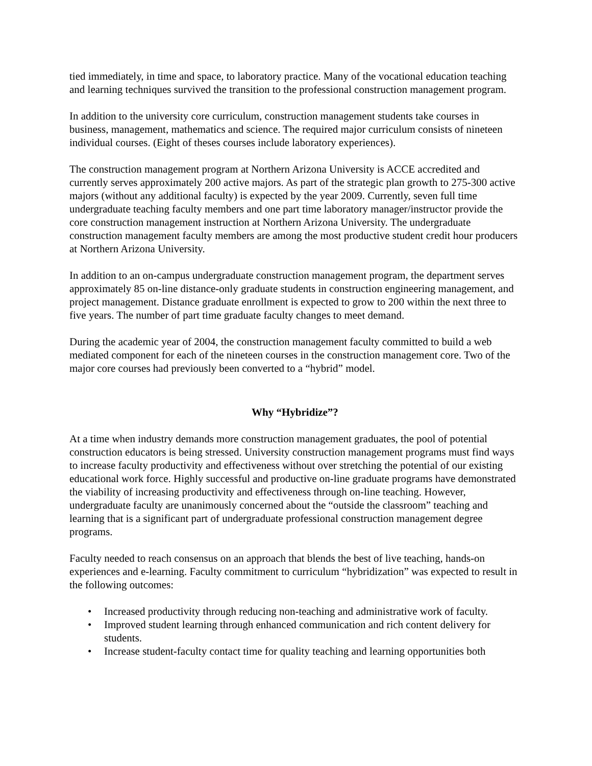tied immediately, in time and space, to laboratory practice. Many of the vocational education teaching and learning techniques survived the transition to the professional construction management program.
In addition to the university core curriculum, construction management students take courses in business, management, mathematics and science. The required major curriculum consists of nineteen individual courses. (Eight of theses courses include laboratory experiences).
The construction management program at Northern Arizona University is ACCE accredited and currently serves approximately 200 active majors. As part of the strategic plan growth to 275-300 active majors (without any additional faculty) is expected by the year 2009. Currently, seven full time undergraduate teaching faculty members and one part time laboratory manager/instructor provide the core construction management instruction at Northern Arizona University. The undergraduate construction management faculty members are among the most productive student credit hour producers at Northern Arizona University.
In addition to an on-campus undergraduate construction management program, the department serves approximately 85 on-line distance-only graduate students in construction engineering management, and project management. Distance graduate enrollment is expected to grow to 200 within the next three to five years. The number of part time graduate faculty changes to meet demand.
During the academic year of 2004, the construction management faculty committed to build a web mediated component for each of the nineteen courses in the construction management core. Two of the major core courses had previously been converted to a “hybrid” model.
Why “Hybridize”?
At a time when industry demands more construction management graduates, the pool of potential construction educators is being stressed. University construction management programs must find ways to increase faculty productivity and effectiveness without over stretching the potential of our existing educational work force. Highly successful and productive on-line graduate programs have demonstrated the viability of increasing productivity and effectiveness through on-line teaching. However, undergraduate faculty are unanimously concerned about the “outside the classroom” teaching and learning that is a significant part of undergraduate professional construction management degree programs.
Faculty needed to reach consensus on an approach that blends the best of live teaching, hands-on experiences and e-learning. Faculty commitment to curriculum “hybridization” was expected to result in the following outcomes:
• Increased productivity through reducing non-teaching and administrative work of faculty.
• Improved student learning through enhanced communication and rich content delivery for students.
• Increase student-faculty contact time for quality teaching and learning opportunities both